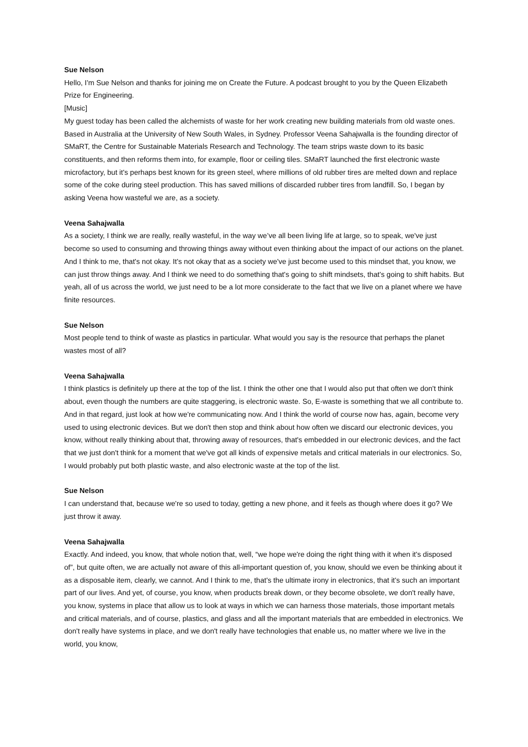Sue Nelson
Hello, I'm Sue Nelson and thanks for joining me on Create the Future. A podcast brought to you by the Queen Elizabeth Prize for Engineering.
[Music]
My guest today has been called the alchemists of waste for her work creating new building materials from old waste ones. Based in Australia at the University of New South Wales, in Sydney. Professor Veena Sahajwalla is the founding director of SMaRT, the Centre for Sustainable Materials Research and Technology. The team strips waste down to its basic constituents, and then reforms them into, for example, floor or ceiling tiles. SMaRT launched the first electronic waste microfactory, but it's perhaps best known for its green steel, where millions of old rubber tires are melted down and replace some of the coke during steel production. This has saved millions of discarded rubber tires from landfill. So, I began by asking Veena how wasteful we are, as a society.
Veena Sahajwalla
As a society, I think we are really, really wasteful, in the way we’ve all been living life at large, so to speak, we've just become so used to consuming and throwing things away without even thinking about the impact of our actions on the planet. And I think to me, that's not okay. It's not okay that as a society we've just become used to this mindset that, you know, we can just throw things away. And I think we need to do something that's going to shift mindsets, that's going to shift habits. But yeah, all of us across the world, we just need to be a lot more considerate to the fact that we live on a planet where we have finite resources.
Sue Nelson
Most people tend to think of waste as plastics in particular. What would you say is the resource that perhaps the planet wastes most of all?
Veena Sahajwalla
I think plastics is definitely up there at the top of the list. I think the other one that I would also put that often we don't think about, even though the numbers are quite staggering, is electronic waste. So, E-waste is something that we all contribute to. And in that regard, just look at how we're communicating now. And I think the world of course now has, again, become very used to using electronic devices. But we don't then stop and think about how often we discard our electronic devices, you know, without really thinking about that, throwing away of resources, that's embedded in our electronic devices, and the fact that we just don't think for a moment that we've got all kinds of expensive metals and critical materials in our electronics. So, I would probably put both plastic waste, and also electronic waste at the top of the list.
Sue Nelson
I can understand that, because we're so used to today, getting a new phone, and it feels as though where does it go? We just throw it away.
Veena Sahajwalla
Exactly. And indeed, you know, that whole notion that, well, “we hope we're doing the right thing with it when it's disposed of”, but quite often, we are actually not aware of this all-important question of, you know, should we even be thinking about it as a disposable item, clearly, we cannot. And I think to me, that's the ultimate irony in electronics, that it's such an important part of our lives. And yet, of course, you know, when products break down, or they become obsolete, we don't really have, you know, systems in place that allow us to look at ways in which we can harness those materials, those important metals and critical materials, and of course, plastics, and glass and all the important materials that are embedded in electronics. We don't really have systems in place, and we don't really have technologies that enable us, no matter where we live in the world, you know,